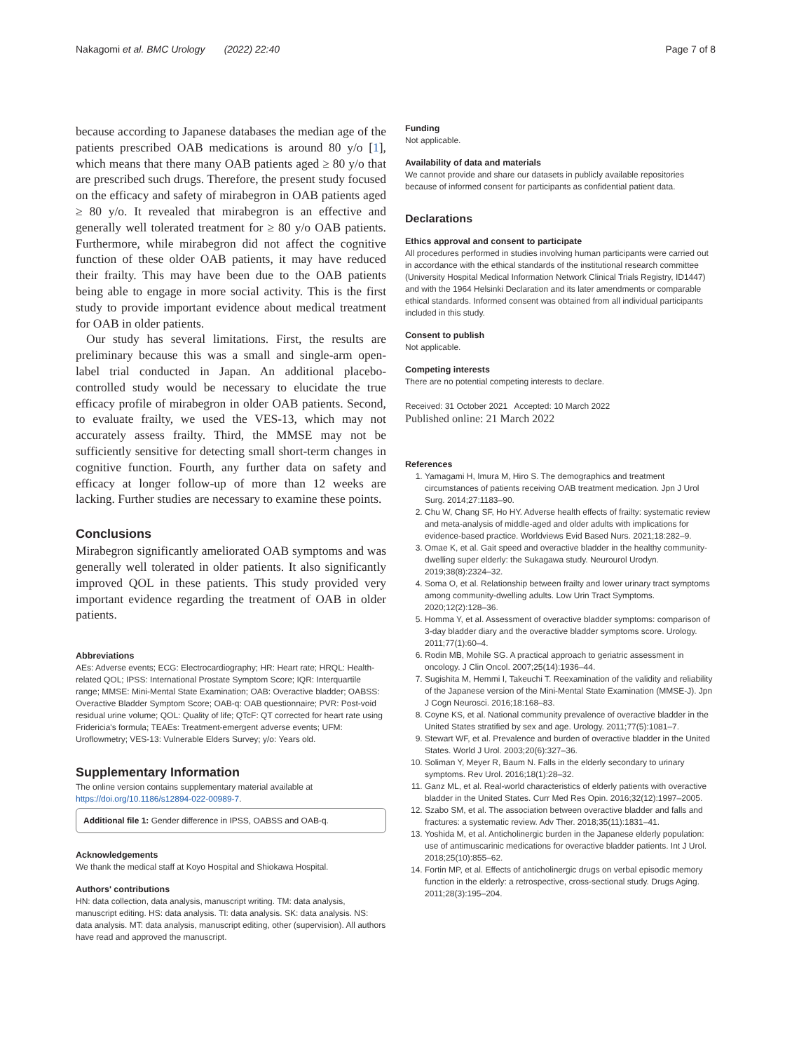Nakagomi et al. BMC Urology (2022) 22:40 Page 7 of 8
because according to Japanese databases the median age of the patients prescribed OAB medications is around 80 y/o [1], which means that there many OAB patients aged ≥ 80 y/o that are prescribed such drugs. Therefore, the present study focused on the efficacy and safety of mirabegron in OAB patients aged ≥ 80 y/o. It revealed that mirabegron is an effective and generally well tolerated treatment for ≥ 80 y/o OAB patients. Furthermore, while mirabegron did not affect the cognitive function of these older OAB patients, it may have reduced their frailty. This may have been due to the OAB patients being able to engage in more social activity. This is the first study to provide important evidence about medical treatment for OAB in older patients.
Our study has several limitations. First, the results are preliminary because this was a small and single-arm open-label trial conducted in Japan. An additional placebo-controlled study would be necessary to elucidate the true efficacy profile of mirabegron in older OAB patients. Second, to evaluate frailty, we used the VES-13, which may not accurately assess frailty. Third, the MMSE may not be sufficiently sensitive for detecting small short-term changes in cognitive function. Fourth, any further data on safety and efficacy at longer follow-up of more than 12 weeks are lacking. Further studies are necessary to examine these points.
Conclusions
Mirabegron significantly ameliorated OAB symptoms and was generally well tolerated in older patients. It also significantly improved QOL in these patients. This study provided very important evidence regarding the treatment of OAB in older patients.
Abbreviations
AEs: Adverse events; ECG: Electrocardiography; HR: Heart rate; HRQL: Health-related QOL; IPSS: International Prostate Symptom Score; IQR: Interquartile range; MMSE: Mini-Mental State Examination; OAB: Overactive bladder; OABSS: Overactive Bladder Symptom Score; OAB-q: OAB questionnaire; PVR: Post-void residual urine volume; QOL: Quality of life; QTcF: QT corrected for heart rate using Fridericia's formula; TEAEs: Treatment-emergent adverse events; UFM: Uroflowmetry; VES-13: Vulnerable Elders Survey; y/o: Years old.
Supplementary Information
The online version contains supplementary material available at https://doi.org/10.1186/s12894-022-00989-7.
Additional file 1: Gender difference in IPSS, OABSS and OAB-q.
Acknowledgements
We thank the medical staff at Koyo Hospital and Shiokawa Hospital.
Authors' contributions
HN: data collection, data analysis, manuscript writing. TM: data analysis, manuscript editing. HS: data analysis. TI: data analysis. SK: data analysis. NS: data analysis. MT: data analysis, manuscript editing, other (supervision). All authors have read and approved the manuscript.
Funding
Not applicable.
Availability of data and materials
We cannot provide and share our datasets in publicly available repositories because of informed consent for participants as confidential patient data.
Declarations
Ethics approval and consent to participate
All procedures performed in studies involving human participants were carried out in accordance with the ethical standards of the institutional research committee (University Hospital Medical Information Network Clinical Trials Registry, ID1447) and with the 1964 Helsinki Declaration and its later amendments or comparable ethical standards. Informed consent was obtained from all individual participants included in this study.
Consent to publish
Not applicable.
Competing interests
There are no potential competing interests to declare.
Received: 31 October 2021 Accepted: 10 March 2022
Published online: 21 March 2022
References
1. Yamagami H, Imura M, Hiro S. The demographics and treatment circumstances of patients receiving OAB treatment medication. Jpn J Urol Surg. 2014;27:1183–90.
2. Chu W, Chang SF, Ho HY. Adverse health effects of frailty: systematic review and meta-analysis of middle-aged and older adults with implications for evidence-based practice. Worldviews Evid Based Nurs. 2021;18:282–9.
3. Omae K, et al. Gait speed and overactive bladder in the healthy community-dwelling super elderly: the Sukagawa study. Neurourol Urodyn. 2019;38(8):2324–32.
4. Soma O, et al. Relationship between frailty and lower urinary tract symptoms among community-dwelling adults. Low Urin Tract Symptoms. 2020;12(2):128–36.
5. Homma Y, et al. Assessment of overactive bladder symptoms: comparison of 3-day bladder diary and the overactive bladder symptoms score. Urology. 2011;77(1):60–4.
6. Rodin MB, Mohile SG. A practical approach to geriatric assessment in oncology. J Clin Oncol. 2007;25(14):1936–44.
7. Sugishita M, Hemmi I, Takeuchi T. Reexamination of the validity and reliability of the Japanese version of the Mini-Mental State Examination (MMSE-J). Jpn J Cogn Neurosci. 2016;18:168–83.
8. Coyne KS, et al. National community prevalence of overactive bladder in the United States stratified by sex and age. Urology. 2011;77(5):1081–7.
9. Stewart WF, et al. Prevalence and burden of overactive bladder in the United States. World J Urol. 2003;20(6):327–36.
10. Soliman Y, Meyer R, Baum N. Falls in the elderly secondary to urinary symptoms. Rev Urol. 2016;18(1):28–32.
11. Ganz ML, et al. Real-world characteristics of elderly patients with overactive bladder in the United States. Curr Med Res Opin. 2016;32(12):1997–2005.
12. Szabo SM, et al. The association between overactive bladder and falls and fractures: a systematic review. Adv Ther. 2018;35(11):1831–41.
13. Yoshida M, et al. Anticholinergic burden in the Japanese elderly population: use of antimuscarinic medications for overactive bladder patients. Int J Urol. 2018;25(10):855–62.
14. Fortin MP, et al. Effects of anticholinergic drugs on verbal episodic memory function in the elderly: a retrospective, cross-sectional study. Drugs Aging. 2011;28(3):195–204.